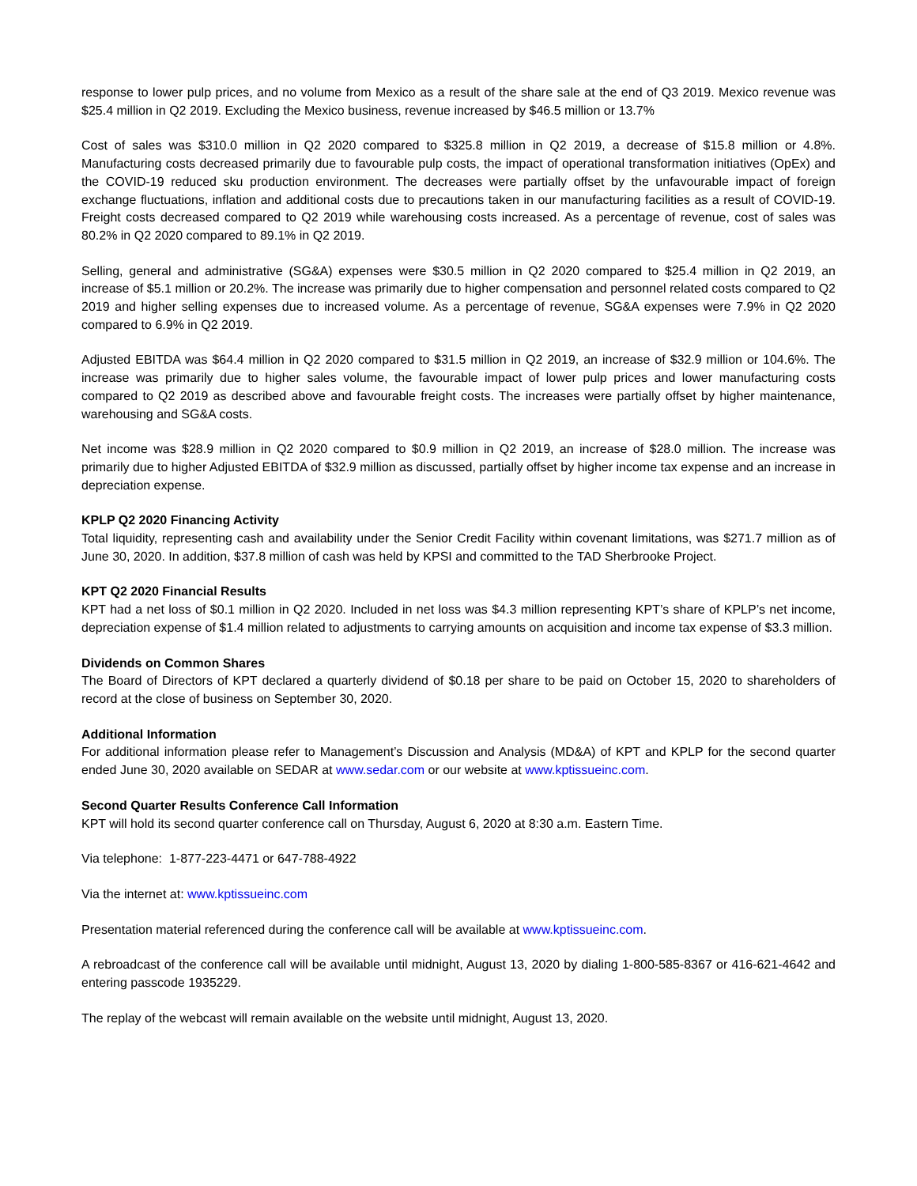response to lower pulp prices, and no volume from Mexico as a result of the share sale at the end of Q3 2019. Mexico revenue was $25.4 million in Q2 2019. Excluding the Mexico business, revenue increased by $46.5 million or 13.7%
Cost of sales was $310.0 million in Q2 2020 compared to $325.8 million in Q2 2019, a decrease of $15.8 million or 4.8%. Manufacturing costs decreased primarily due to favourable pulp costs, the impact of operational transformation initiatives (OpEx) and the COVID-19 reduced sku production environment. The decreases were partially offset by the unfavourable impact of foreign exchange fluctuations, inflation and additional costs due to precautions taken in our manufacturing facilities as a result of COVID-19. Freight costs decreased compared to Q2 2019 while warehousing costs increased. As a percentage of revenue, cost of sales was 80.2% in Q2 2020 compared to 89.1% in Q2 2019.
Selling, general and administrative (SG&A) expenses were $30.5 million in Q2 2020 compared to $25.4 million in Q2 2019, an increase of $5.1 million or 20.2%. The increase was primarily due to higher compensation and personnel related costs compared to Q2 2019 and higher selling expenses due to increased volume. As a percentage of revenue, SG&A expenses were 7.9% in Q2 2020 compared to 6.9% in Q2 2019.
Adjusted EBITDA was $64.4 million in Q2 2020 compared to $31.5 million in Q2 2019, an increase of $32.9 million or 104.6%. The increase was primarily due to higher sales volume, the favourable impact of lower pulp prices and lower manufacturing costs compared to Q2 2019 as described above and favourable freight costs. The increases were partially offset by higher maintenance, warehousing and SG&A costs.
Net income was $28.9 million in Q2 2020 compared to $0.9 million in Q2 2019, an increase of $28.0 million. The increase was primarily due to higher Adjusted EBITDA of $32.9 million as discussed, partially offset by higher income tax expense and an increase in depreciation expense.
KPLP Q2 2020 Financing Activity
Total liquidity, representing cash and availability under the Senior Credit Facility within covenant limitations, was $271.7 million as of June 30, 2020. In addition, $37.8 million of cash was held by KPSI and committed to the TAD Sherbrooke Project.
KPT Q2 2020 Financial Results
KPT had a net loss of $0.1 million in Q2 2020. Included in net loss was $4.3 million representing KPT’s share of KPLP’s net income, depreciation expense of $1.4 million related to adjustments to carrying amounts on acquisition and income tax expense of $3.3 million.
Dividends on Common Shares
The Board of Directors of KPT declared a quarterly dividend of $0.18 per share to be paid on October 15, 2020 to shareholders of record at the close of business on September 30, 2020.
Additional Information
For additional information please refer to Management’s Discussion and Analysis (MD&A) of KPT and KPLP for the second quarter ended June 30, 2020 available on SEDAR at www.sedar.com or our website at www.kptissueinc.com.
Second Quarter Results Conference Call Information
KPT will hold its second quarter conference call on Thursday, August 6, 2020 at 8:30 a.m. Eastern Time.
Via telephone: 1-877-223-4471 or 647-788-4922
Via the internet at: www.kptissueinc.com
Presentation material referenced during the conference call will be available at www.kptissueinc.com.
A rebroadcast of the conference call will be available until midnight, August 13, 2020 by dialing 1-800-585-8367 or 416-621-4642 and entering passcode 1935229.
The replay of the webcast will remain available on the website until midnight, August 13, 2020.